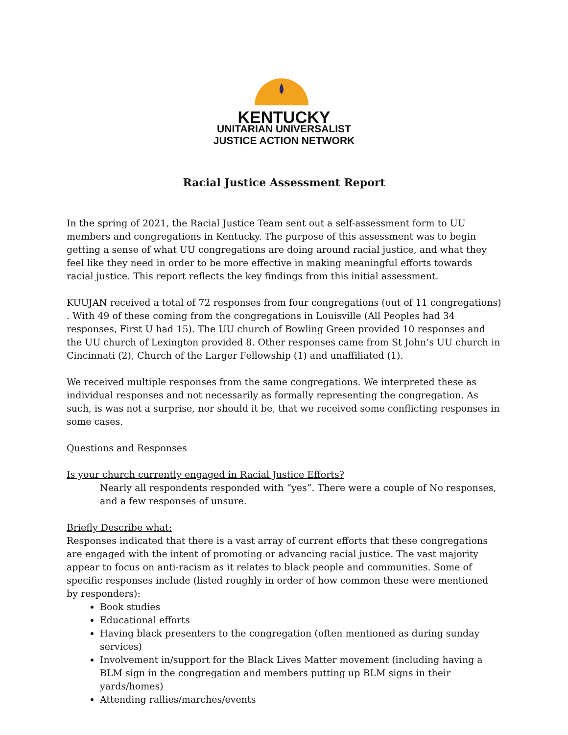KENTUCKY
UNITARIAN UNIVERSALIST
JUSTICE ACTION NETWORK
Racial Justice Assessment Report
In the spring of 2021, the Racial Justice Team sent out a self-assessment form to UU members and congregations in Kentucky. The purpose of this assessment was to begin getting a sense of what UU congregations are doing around racial justice, and what they feel like they need in order to be more effective in making meaningful efforts towards racial justice. This report reflects the key findings from this initial assessment.
KUUJAN received a total of 72 responses from four congregations (out of 11 congregations) . With 49 of these coming from the congregations in Louisville (All Peoples had 34 responses, First U had 15). The UU church of Bowling Green provided 10 responses and the UU church of Lexington provided 8. Other responses came from St John’s UU church in Cincinnati (2), Church of the Larger Fellowship (1) and unaffiliated (1).
We received multiple responses from the same congregations. We interpreted these as individual responses and not necessarily as formally representing the congregation. As such, is was not a surprise, nor should it be, that we received some conflicting responses in some cases.
Questions and Responses
Is your church currently engaged in Racial Justice Efforts?
Nearly all respondents responded with “yes”. There were a couple of No responses, and a few responses of unsure.
Briefly Describe what:
Responses indicated that there is a vast array of current efforts that these congregations are engaged with the intent of promoting or advancing racial justice. The vast majority appear to focus on anti-racism as it relates to black people and communities. Some of specific responses include (listed roughly in order of how common these were mentioned by responders):
Book studies
Educational efforts
Having black presenters to the congregation (often mentioned as during sunday services)
Involvement in/support for the Black Lives Matter movement (including having a BLM sign in the congregation and members putting up BLM signs in their yards/homes)
Attending rallies/marches/events